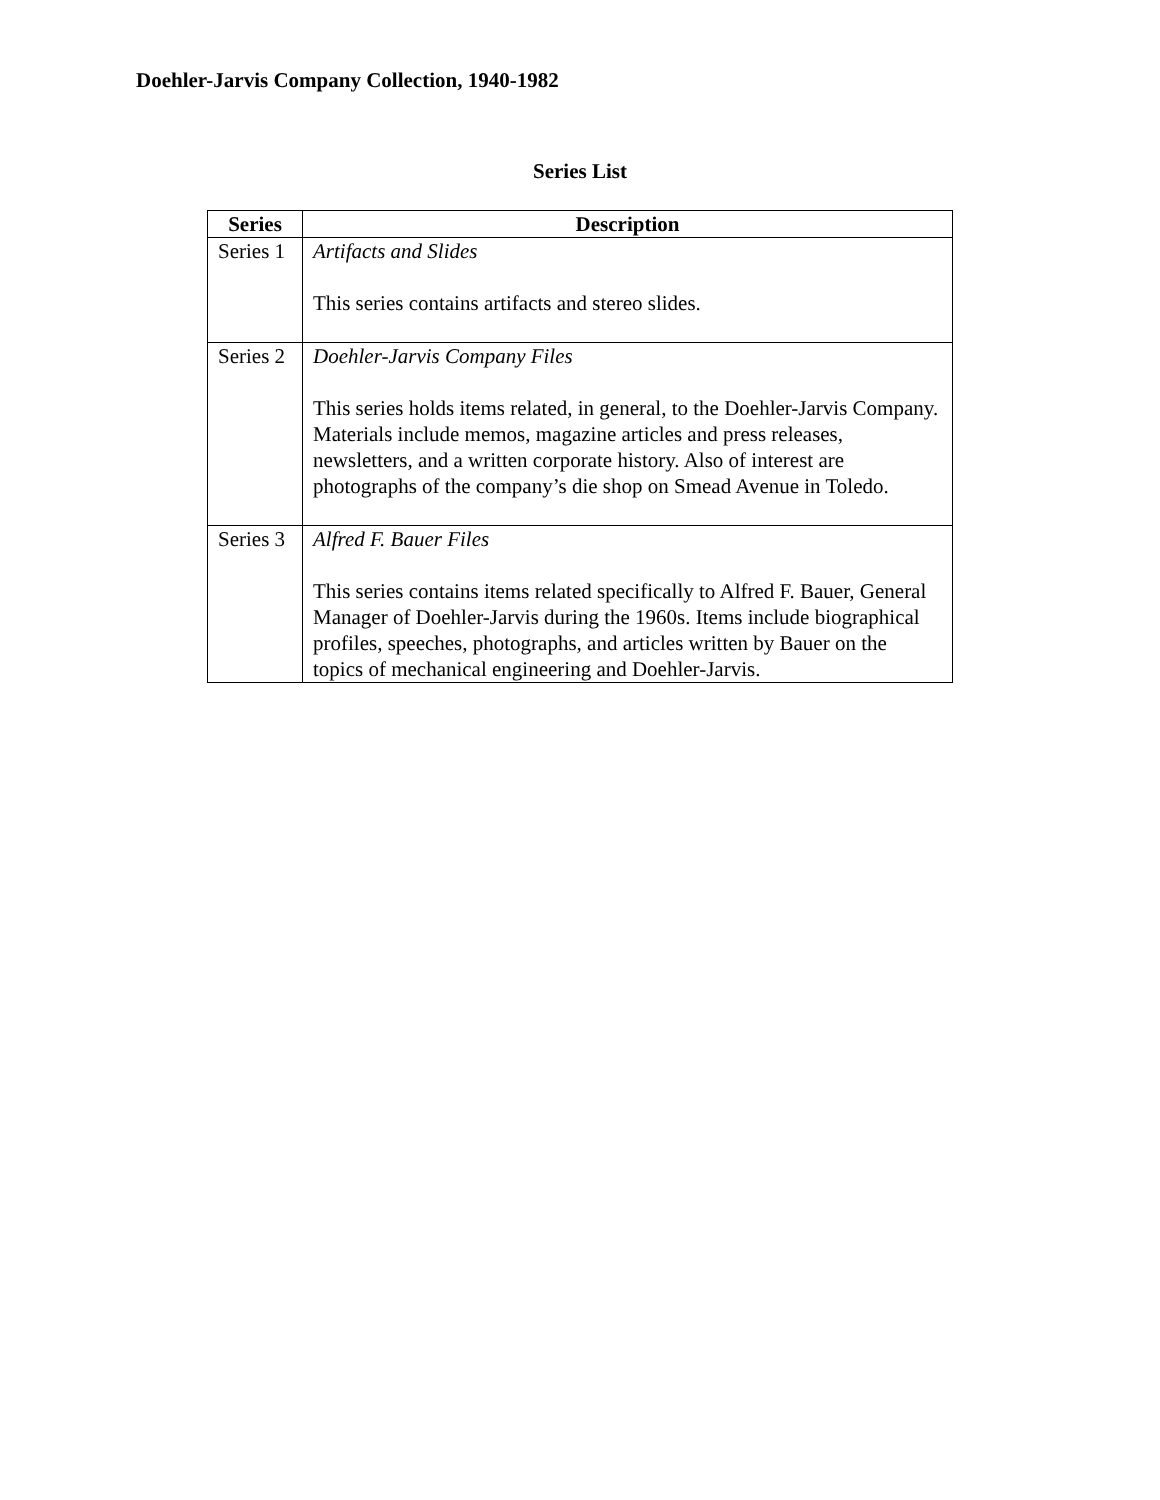Doehler-Jarvis Company Collection, 1940-1982
Series List
| Series | Description |
| --- | --- |
| Series 1 | Artifacts and Slides This series contains artifacts and stereo slides. |
| Series 2 | Doehler-Jarvis Company Files This series holds items related, in general, to the Doehler-Jarvis Company. Materials include memos, magazine articles and press releases, newsletters, and a written corporate history. Also of interest are photographs of the company’s die shop on Smead Avenue in Toledo. |
| Series 3 | Alfred F. Bauer Files This series contains items related specifically to Alfred F. Bauer, General Manager of Doehler-Jarvis during the 1960s. Items include biographical profiles, speeches, photographs, and articles written by Bauer on the topics of mechanical engineering and Doehler-Jarvis. |